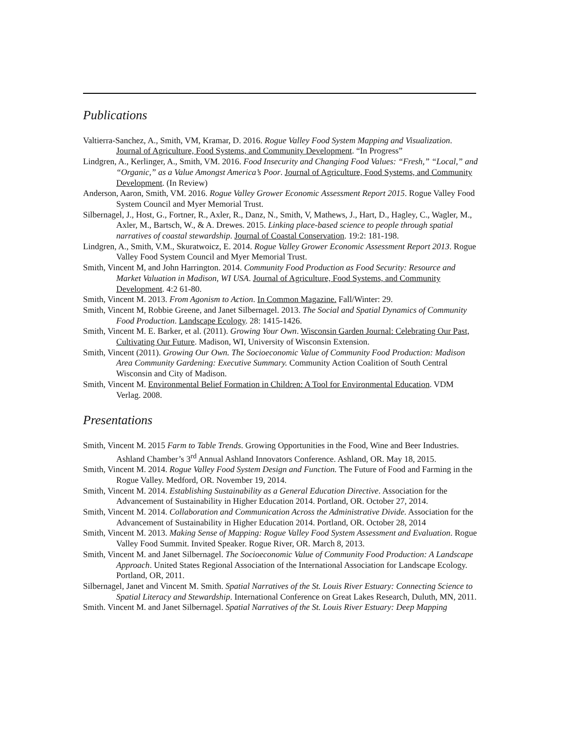Publications
Valtierra-Sanchez, A., Smith, VM, Kramar, D. 2016. Rogue Valley Food System Mapping and Visualization. Journal of Agriculture, Food Systems, and Community Development. “In Progress”
Lindgren, A., Kerlinger, A., Smith, VM. 2016. Food Insecurity and Changing Food Values: “Fresh,” “Local,” and “Organic,” as a Value Amongst America’s Poor. Journal of Agriculture, Food Systems, and Community Development. (In Review)
Anderson, Aaron, Smith, VM. 2016. Rogue Valley Grower Economic Assessment Report 2015. Rogue Valley Food System Council and Myer Memorial Trust.
Silbernagel, J., Host, G., Fortner, R., Axler, R., Danz, N., Smith, V, Mathews, J., Hart, D., Hagley, C., Wagler, M., Axler, M., Bartsch, W., & A. Drewes. 2015. Linking place-based science to people through spatial narratives of coastal stewardship. Journal of Coastal Conservation. 19:2: 181-198.
Lindgren, A., Smith, V.M., Skuratwoicz, E. 2014. Rogue Valley Grower Economic Assessment Report 2013. Rogue Valley Food System Council and Myer Memorial Trust.
Smith, Vincent M, and John Harrington. 2014. Community Food Production as Food Security: Resource and Market Valuation in Madison, WI USA. Journal of Agriculture, Food Systems, and Community Development. 4:2 61-80.
Smith, Vincent M. 2013. From Agonism to Action. In Common Magazine. Fall/Winter: 29.
Smith, Vincent M, Robbie Greene, and Janet Silbernagel. 2013. The Social and Spatial Dynamics of Community Food Production. Landscape Ecology. 28: 1415-1426.
Smith, Vincent M. E. Barker, et al. (2011). Growing Your Own. Wisconsin Garden Journal: Celebrating Our Past, Cultivating Our Future. Madison, WI, University of Wisconsin Extension.
Smith, Vincent (2011). Growing Our Own. The Socioeconomic Value of Community Food Production: Madison Area Community Gardening: Executive Summary. Community Action Coalition of South Central Wisconsin and City of Madison.
Smith, Vincent M. Environmental Belief Formation in Children: A Tool for Environmental Education. VDM Verlag. 2008.
Presentations
Smith, Vincent M. 2015 Farm to Table Trends. Growing Opportunities in the Food, Wine and Beer Industries. Ashland Chamber’s 3<sup>rd</sup> Annual Ashland Innovators Conference. Ashland, OR. May 18, 2015.
Smith, Vincent M. 2014. Rogue Valley Food System Design and Function. The Future of Food and Farming in the Rogue Valley. Medford, OR. November 19, 2014.
Smith, Vincent M. 2014. Establishing Sustainability as a General Education Directive. Association for the Advancement of Sustainability in Higher Education 2014. Portland, OR. October 27, 2014.
Smith, Vincent M. 2014. Collaboration and Communication Across the Administrative Divide. Association for the Advancement of Sustainability in Higher Education 2014. Portland, OR. October 28, 2014
Smith, Vincent M. 2013. Making Sense of Mapping: Rogue Valley Food System Assessment and Evaluation. Rogue Valley Food Summit. Invited Speaker. Rogue River, OR. March 8, 2013.
Smith, Vincent M. and Janet Silbernagel. The Socioeconomic Value of Community Food Production: A Landscape Approach. United States Regional Association of the International Association for Landscape Ecology. Portland, OR, 2011.
Silbernagel, Janet and Vincent M. Smith. Spatial Narratives of the St. Louis River Estuary: Connecting Science to Spatial Literacy and Stewardship. International Conference on Great Lakes Research, Duluth, MN, 2011.
Smith. Vincent M. and Janet Silbernagel. Spatial Narratives of the St. Louis River Estuary: Deep Mapping